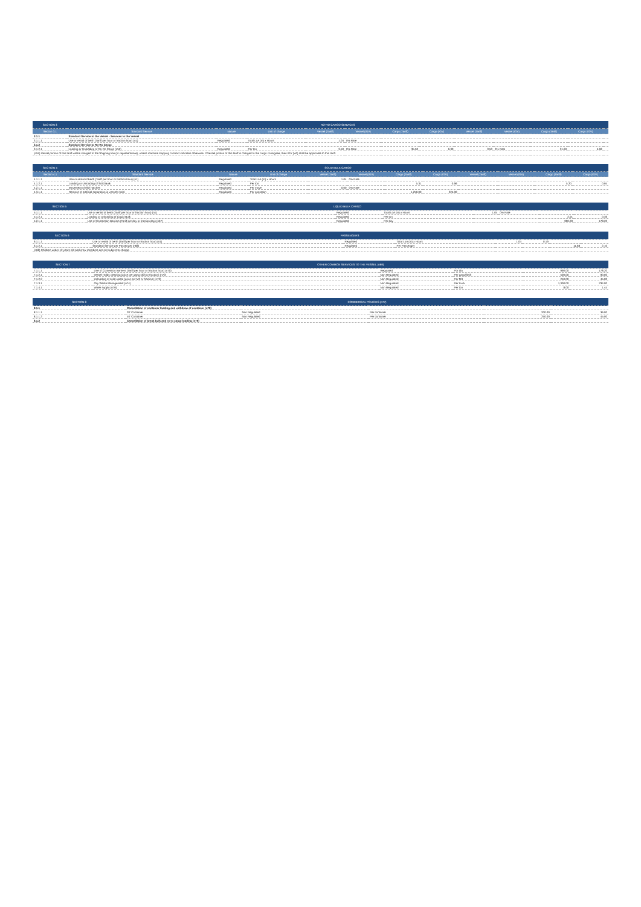| SECTION 3 | RO-RO CARGO SERVICES | | | | | | | | | | | |
| --- | --- | --- | --- | --- | --- | --- | --- | --- | --- | --- | --- | --- |
| Section 3.1 | Standard Service | Nature | Unit of charge | Vessel (Tariff) | Vessel (IGV) | Cargo (Tariff) | Cargo (IGV) | Vessel (Tariff) | Vessel (IGV) | Cargo (Tariff) | Cargo (IGV) | |
| 3.1.1 | Standard Service to the Vessel - Services to the Vessel | | | | | | | | | | | |
| 3.1.1.1 | Use or rental of berth (Tariff per hour or fraction hour) (n1) | Regulated | Total LoA (m) x Hours | 1.04 | 0% Rate | | | | | | | |
| 3.1.2 | Standard Service to Ro-Ro Cargo | | | | | | | | | | | |
| 3.1.2.1 | Loading or Unloading of Ro-Ro Cargo (n55) | Regulated | Per ton | 3.50 | 0% Rate | 35.50 | 6.39 | 3.50 | 0% Rate | 31.60 | 5.69 | |
| (n55) Vessel portion of this tariff will be charged to the Shipping line (or representative), unless maritime shipping contract indicates otherwise. If Vessel portion of this tariff is charged to the cargo consignee, then IGV (VA) shall be applicable to this tariff. | | | | | | | | | | | | |
| SECTION 4 | SOLID BULK CARGO | | | | | | | | | | |
| --- | --- | --- | --- | --- | --- | --- | --- | --- | --- | --- | --- |
| Section 4.1 | Standard Service | Nature | Unit of charge | Vessel (Tariff) | Vessel (IGV) | Cargo (Tariff) | Cargo (IGV) | Vessel (Tariff) | Vessel (IGV) | Cargo (Tariff) | Cargo (IGV) |
| 4.1.1.1 | Use or rental of berth (Tariff per hour or fraction hour) (n1) | Regulated | Total LoA (m) x Hours | 1.04 | 0% Rate | | | | | | |
| 4.1.2.1 | Loading or Unloading of Solid Bulk | Regulated | Per ton | | | 5.31 | 0.96 | | | 5.20 | 0.94 |
| 4.2.1.1 | Movement of ISO hatches | Regulated | Per move | 0.00 | 0% Rate | | | | | | |
| 4.3.1.1 | Remove of artificial separation in vessel's hold | Regulated | Per operation | | | 1,250.00 | 225.00 | | | | |
| SECTION 5 | LIQUID BULK CARGO | | | | | | |
| --- | --- | --- | --- | --- | --- | --- | --- |
| 5.1.1.1 | Use or rental of berth (Tariff per hour or fraction hour) (n1) | Regulated | Total LoA (m) x Hours | 1.04 | 0% Rate | | |
| 5.1.2.1 | Loading or Unloading of Liquid Bulk | Regulated | Per ton | | | 2.01 | 0.36 |
| 5.2.1.1 | Use of Contention Barriers (Tariff per day or fraction day) (n67) | Regulated | Per day | | | 990.00 | 178.20 |
| SECTION 6 | PASSENGERS | | | | | | |
| --- | --- | --- | --- | --- | --- | --- | --- |
| 6.1.1.1 | Use or rental of berth (Tariff per hour or fraction hour) (n1) | Regulated | Total LoA (m) x Hours | 1.04 | 0.19 | | |
| 6.1.2.1 | Standard Service per Passenger (n68) | Regulated | Per Passenger | | | 11.68 | 2.10 |
| (n68) Children under 12 years old and crew members are not subject to charge. | | | | | | | |
| SECTION 7 | OTHER COMMON SERVICES TO THE VESSEL (n69) | | | | |
| --- | --- | --- | --- | --- | --- |
| 7.1.1.1 | Use of Contention Barriers (Tariff per hour or fraction hour) (n70) | Regulated | Por dia | 990.00 | 178.20 |
| 7.1.2.1 | Vessel Holds cleaning (price per gang-shift or fraction) (n72) | Non Regulated | Per gang/Shift | 500.00 | 90.00 |
| 7.1.2.2 | Unloading of solid waste (price per M3 or fraction) (n73) | Non Regulated | Per M3 | 250.00 | 45.00 |
| 7.1.3.1 | Oily Waste Management (n74) | Non Regulated | Per truck | 1,300.00 | 234.00 |
| 7.1.4.1 | Water supply (n76) | Non Regulated | Per ton | 8.00 | 1.44 |
| SECTION 8 | COMMERCIAL POLICIES (n77) | | | | |
| --- | --- | --- | --- | --- | --- |
| 8.1.1 | Cancellation of container loading and withdraw of container (n78) | | | | |
| 8.1.1.1 | 20' Container | Non Regulated | Per container | 200.00 | 36.00 |
| 8.1.1.2 | 40' Container | Non Regulated | Per container | 250.00 | 45.00 |
| 8.1.2 | Cancellation of break bulk and ro-ro cargo loading (n79) | | | | |